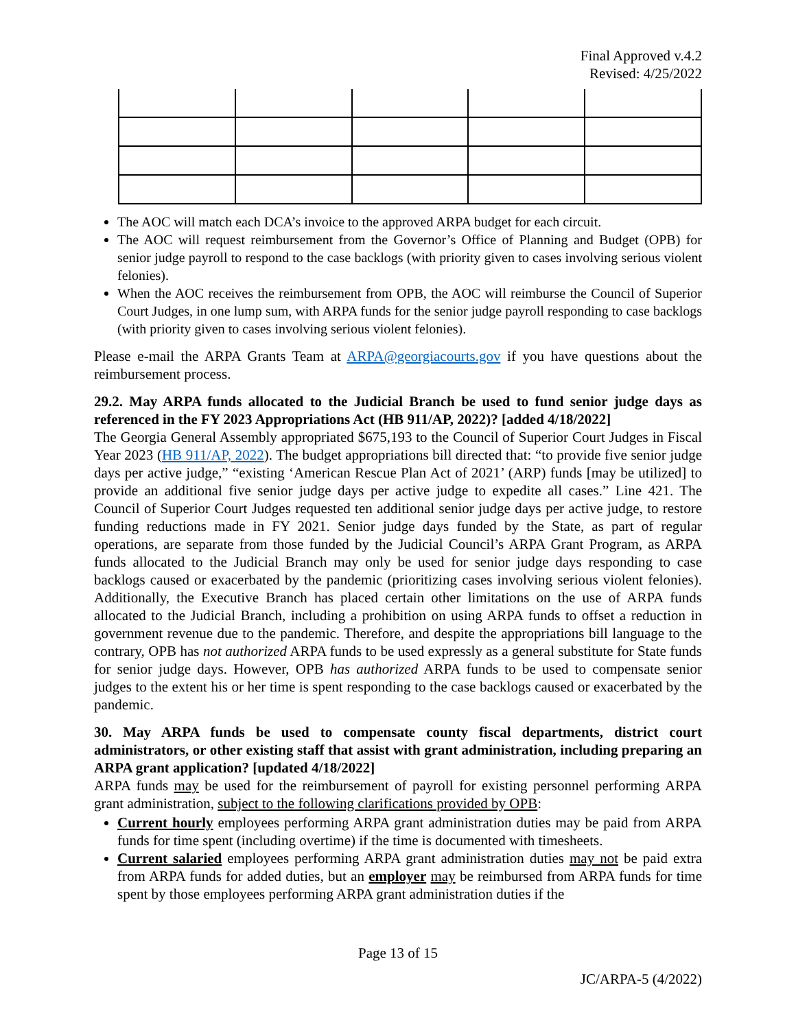Final Approved v.4.2
Revised: 4/25/2022
The AOC will match each DCA’s invoice to the approved ARPA budget for each circuit.
The AOC will request reimbursement from the Governor’s Office of Planning and Budget (OPB) for senior judge payroll to respond to the case backlogs (with priority given to cases involving serious violent felonies).
When the AOC receives the reimbursement from OPB, the AOC will reimburse the Council of Superior Court Judges, in one lump sum, with ARPA funds for the senior judge payroll responding to case backlogs (with priority given to cases involving serious violent felonies).
Please e-mail the ARPA Grants Team at ARPA@georgiacourts.gov if you have questions about the reimbursement process.
29.2. May ARPA funds allocated to the Judicial Branch be used to fund senior judge days as referenced in the FY 2023 Appropriations Act (HB 911/AP, 2022)? [added 4/18/2022]
The Georgia General Assembly appropriated $675,193 to the Council of Superior Court Judges in Fiscal Year 2023 (HB 911/AP, 2022). The budget appropriations bill directed that: “to provide five senior judge days per active judge,” “existing ‘American Rescue Plan Act of 2021’ (ARP) funds [may be utilized] to provide an additional five senior judge days per active judge to expedite all cases.” Line 421. The Council of Superior Court Judges requested ten additional senior judge days per active judge, to restore funding reductions made in FY 2021. Senior judge days funded by the State, as part of regular operations, are separate from those funded by the Judicial Council’s ARPA Grant Program, as ARPA funds allocated to the Judicial Branch may only be used for senior judge days responding to case backlogs caused or exacerbated by the pandemic (prioritizing cases involving serious violent felonies). Additionally, the Executive Branch has placed certain other limitations on the use of ARPA funds allocated to the Judicial Branch, including a prohibition on using ARPA funds to offset a reduction in government revenue due to the pandemic. Therefore, and despite the appropriations bill language to the contrary, OPB has not authorized ARPA funds to be used expressly as a general substitute for State funds for senior judge days. However, OPB has authorized ARPA funds to be used to compensate senior judges to the extent his or her time is spent responding to the case backlogs caused or exacerbated by the pandemic.
30. May ARPA funds be used to compensate county fiscal departments, district court administrators, or other existing staff that assist with grant administration, including preparing an ARPA grant application? [updated 4/18/2022]
ARPA funds may be used for the reimbursement of payroll for existing personnel performing ARPA grant administration, subject to the following clarifications provided by OPB:
Current hourly employees performing ARPA grant administration duties may be paid from ARPA funds for time spent (including overtime) if the time is documented with timesheets.
Current salaried employees performing ARPA grant administration duties may not be paid extra from ARPA funds for added duties, but an employer may be reimbursed from ARPA funds for time spent by those employees performing ARPA grant administration duties if the
Page 13 of 15
JC/ARPA-5 (4/2022)